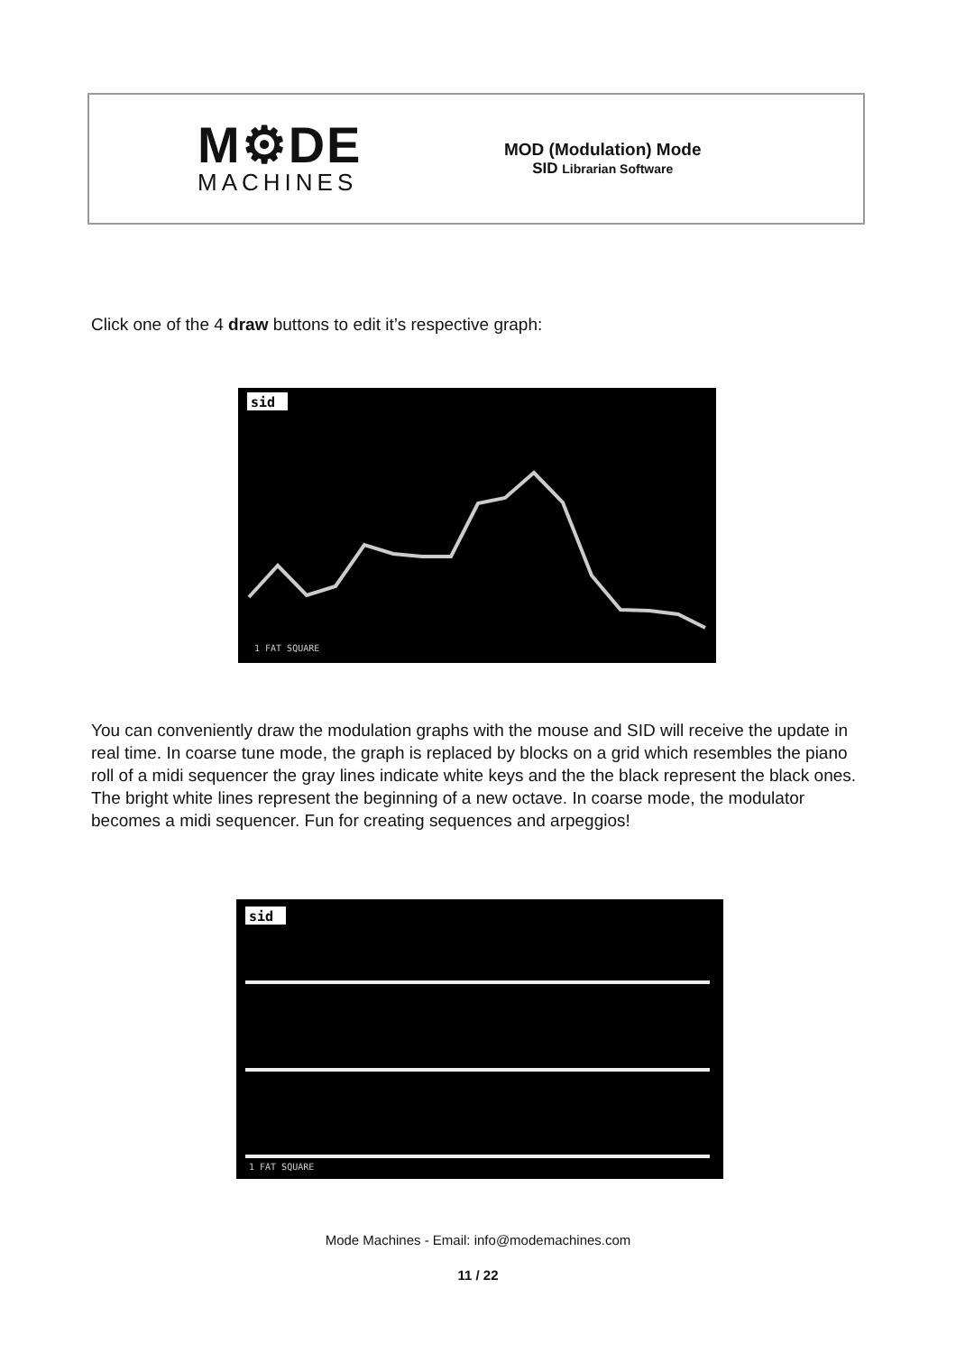M⚙DE
MACHINES
MOD (Modulation) Mode
SID Librarian Software
Click one of the 4 draw buttons to edit it’s respective graph:
sid
1 FAT SQUARE
You can conveniently draw the modulation graphs with the mouse and SID will receive the update in real time. In coarse tune mode, the graph is replaced by blocks on a grid which resembles the piano roll of a midi sequencer the gray lines indicate white keys and the the black represent the black ones. The bright white lines represent the beginning of a new octave. In coarse mode, the modulator becomes a midi sequencer. Fun for creating sequences and arpeggios!
sid
1 FAT SQUARE
Mode Machines - Email: info@modemachines.com
11 / 22